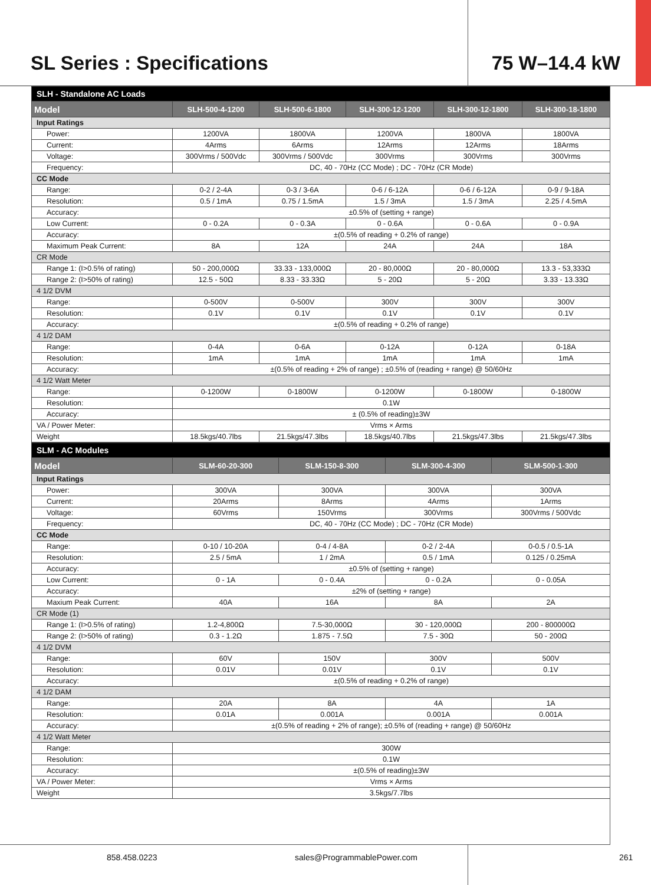SL Series : Specifications 75 W–14.4 kW
| SLH - Standalone AC Loads | | | | | |
| Model | SLH-500-4-1200 | SLH-500-6-1800 | SLH-300-12-1200 | SLH-300-12-1800 | SLH-300-18-1800 |
| Input Ratings | | | | | |
| Power: | 1200VA | 1800VA | 1200VA | 1800VA | 1800VA |
| Current: | 4Arms | 6Arms | 12Arms | 12Arms | 18Arms |
| Voltage: | 300Vrms / 500Vdc | 300Vrms / 500Vdc | 300Vrms | 300Vrms | 300Vrms |
| Frequency: | DC, 40 - 70Hz (CC Mode) ; DC - 70Hz (CR Mode) | | | | |
| CC Mode | | | | | |
| Range: | 0-2 / 2-4A | 0-3 / 3-6A | 0-6 / 6-12A | 0-6 / 6-12A | 0-9 / 9-18A |
| Resolution: | 0.5 / 1mA | 0.75 / 1.5mA | 1.5 / 3mA | 1.5 / 3mA | 2.25 / 4.5mA |
| Accuracy: | ±0.5% of (setting + range) | | | | |
| Low Current: | 0 - 0.2A | 0 - 0.3A | 0 - 0.6A | 0 - 0.6A | 0 - 0.9A |
| Accuracy: | ±(0.5% of reading + 0.2% of range) | | | | |
| Maximum Peak Current: | 8A | 12A | 24A | 24A | 18A |
| CR Mode | | | | | |
| Range 1: (I>0.5% of rating) | 50 - 200,000Ω | 33.33 - 133,000Ω | 20 - 80,000Ω | 20 - 80,000Ω | 13.3 - 53,333Ω |
| Range 2: (I>50% of rating) | 12.5 - 50Ω | 8.33 - 33.33Ω | 5 - 20Ω | 5 - 20Ω | 3.33 - 13.33Ω |
| 4 1/2 DVM | | | | | |
| Range: | 0-500V | 0-500V | 300V | 300V | 300V |
| Resolution: | 0.1V | 0.1V | 0.1V | 0.1V | 0.1V |
| Accuracy: | ±(0.5% of reading + 0.2% of range) | | | | |
| 4 1/2 DAM | | | | | |
| Range: | 0-4A | 0-6A | 0-12A | 0-12A | 0-18A |
| Resolution: | 1mA | 1mA | 1mA | 1mA | 1mA |
| Accuracy: | ±(0.5% of reading + 2% of range) ; ±0.5% of (reading + range) @ 50/60Hz | | | | |
| 4 1/2 Watt Meter | | | | | |
| Range: | 0-1200W | 0-1800W | 0-1200W | 0-1800W | 0-1800W |
| Resolution: | 0.1W | | | | |
| Accuracy: | ± (0.5% of reading)±3W | | | | |
| VA / Power Meter: | Vrms × Arms | | | | |
| Weight | 18.5kgs/40.7lbs | 21.5kgs/47.3lbs | 18.5kgs/40.7lbs | 21.5kgs/47.3lbs | 21.5kgs/47.3lbs |
| SLM - AC Modules | | | | |
| Model | SLM-60-20-300 | SLM-150-8-300 | SLM-300-4-300 | SLM-500-1-300 |
| Input Ratings | | | | |
| Power: | 300VA | 300VA | 300VA | 300VA |
| Current: | 20Arms | 8Arms | 4Arms | 1Arms |
| Voltage: | 60Vrms | 150Vrms | 300Vrms | 300Vrms / 500Vdc |
| Frequency: | DC, 40 - 70Hz (CC Mode) ; DC - 70Hz (CR Mode) | | | |
| CC Mode | | | | |
| Range: | 0-10 / 10-20A | 0-4 / 4-8A | 0-2 / 2-4A | 0-0.5 / 0.5-1A |
| Resolution: | 2.5 / 5mA | 1 / 2mA | 0.5 / 1mA | 0.125 / 0.25mA |
| Accuracy: | ±0.5% of (setting + range) | | | |
| Low Current: | 0 - 1A | 0 - 0.4A | 0 - 0.2A | 0 - 0.05A |
| Accuracy: | ±2% of (setting + range) | | | |
| Maxium Peak Current: | 40A | 16A | 8A | 2A |
| CR Mode (1) | | | | |
| Range 1: (I>0.5% of rating) | 1.2-4,800Ω | 7.5-30,000Ω | 30 - 120,000Ω | 200 - 800000Ω |
| Range 2: (I>50% of rating) | 0.3 - 1.2Ω | 1.875 - 7.5Ω | 7.5 - 30Ω | 50 - 200Ω |
| 4 1/2 DVM | | | | |
| Range: | 60V | 150V | 300V | 500V |
| Resolution: | 0.01V | 0.01V | 0.1V | 0.1V |
| Accuracy: | ±(0.5% of reading + 0.2% of range) | | | |
| 4 1/2 DAM | | | | |
| Range: | 20A | 8A | 4A | 1A |
| Resolution: | 0.01A | 0.001A | 0.001A | 0.001A |
| Accuracy: | ±(0.5% of reading + 2% of range); ±0.5% of (reading + range) @ 50/60Hz | | | |
| 4 1/2 Watt Meter | | | | |
| Range: | 300W | | | |
| Resolution: | 0.1W | | | |
| Accuracy: | ±(0.5% of reading)±3W | | | |
| VA / Power Meter: | Vrms × Arms | | | |
| Weight | 3.5kgs/7.7lbs | | | |
858.458.0223 sales@ProgrammablePower.com 261